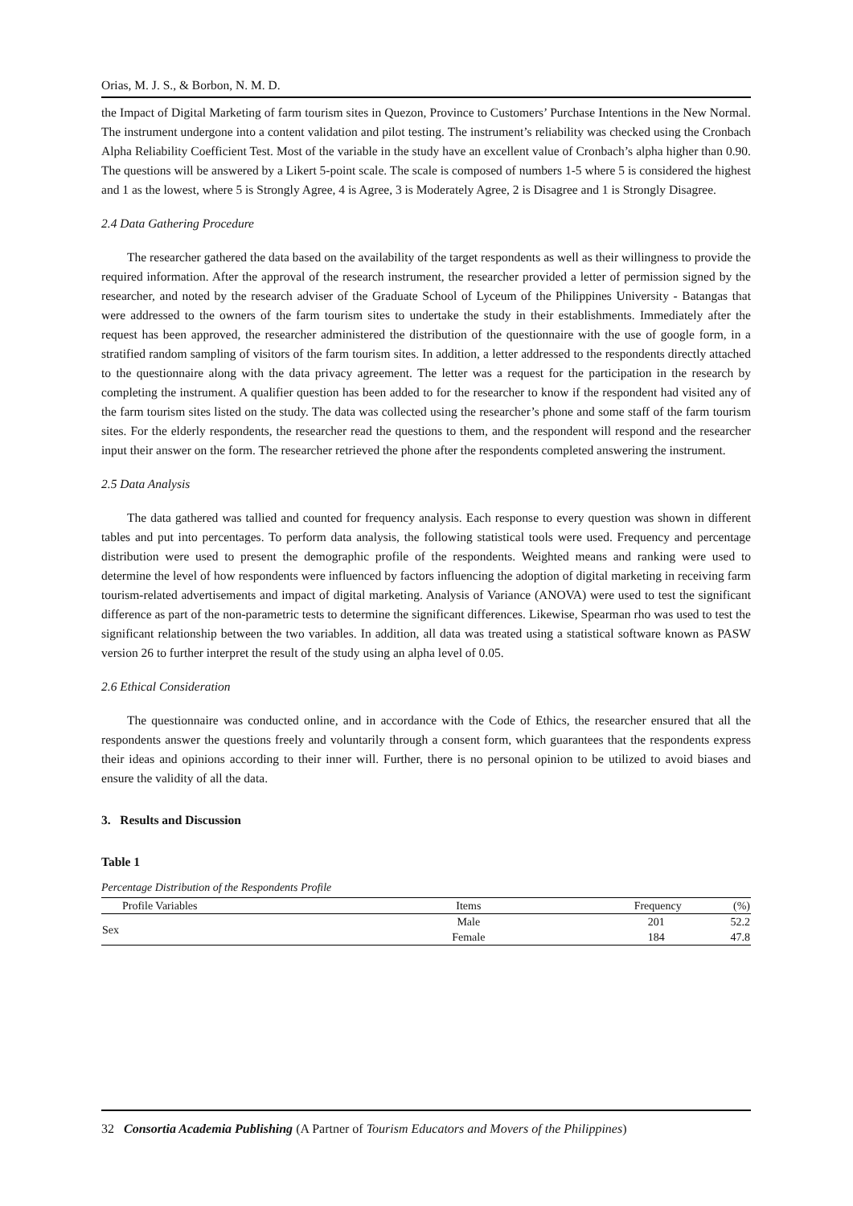Orias, M. J. S., & Borbon, N. M. D.
the Impact of Digital Marketing of farm tourism sites in Quezon, Province to Customers’ Purchase Intentions in the New Normal. The instrument undergone into a content validation and pilot testing. The instrument’s reliability was checked using the Cronbach Alpha Reliability Coefficient Test. Most of the variable in the study have an excellent value of Cronbach’s alpha higher than 0.90. The questions will be answered by a Likert 5-point scale. The scale is composed of numbers 1-5 where 5 is considered the highest and 1 as the lowest, where 5 is Strongly Agree, 4 is Agree, 3 is Moderately Agree, 2 is Disagree and 1 is Strongly Disagree.
2.4 Data Gathering Procedure
The researcher gathered the data based on the availability of the target respondents as well as their willingness to provide the required information. After the approval of the research instrument, the researcher provided a letter of permission signed by the researcher, and noted by the research adviser of the Graduate School of Lyceum of the Philippines University - Batangas that were addressed to the owners of the farm tourism sites to undertake the study in their establishments. Immediately after the request has been approved, the researcher administered the distribution of the questionnaire with the use of google form, in a stratified random sampling of visitors of the farm tourism sites. In addition, a letter addressed to the respondents directly attached to the questionnaire along with the data privacy agreement. The letter was a request for the participation in the research by completing the instrument. A qualifier question has been added to for the researcher to know if the respondent had visited any of the farm tourism sites listed on the study. The data was collected using the researcher’s phone and some staff of the farm tourism sites. For the elderly respondents, the researcher read the questions to them, and the respondent will respond and the researcher input their answer on the form. The researcher retrieved the phone after the respondents completed answering the instrument.
2.5 Data Analysis
The data gathered was tallied and counted for frequency analysis. Each response to every question was shown in different tables and put into percentages. To perform data analysis, the following statistical tools were used. Frequency and percentage distribution were used to present the demographic profile of the respondents. Weighted means and ranking were used to determine the level of how respondents were influenced by factors influencing the adoption of digital marketing in receiving farm tourism-related advertisements and impact of digital marketing. Analysis of Variance (ANOVA) were used to test the significant difference as part of the non-parametric tests to determine the significant differences. Likewise, Spearman rho was used to test the significant relationship between the two variables. In addition, all data was treated using a statistical software known as PASW version 26 to further interpret the result of the study using an alpha level of 0.05.
2.6 Ethical Consideration
The questionnaire was conducted online, and in accordance with the Code of Ethics, the researcher ensured that all the respondents answer the questions freely and voluntarily through a consent form, which guarantees that the respondents express their ideas and opinions according to their inner will. Further, there is no personal opinion to be utilized to avoid biases and ensure the validity of all the data.
3. Results and Discussion
Table 1
Percentage Distribution of the Respondents Profile
| Profile Variables | Items | Frequency | (%) |
| --- | --- | --- | --- |
| Sex | Male | 201 | 52.2 |
| | Female | 184 | 47.8 |
32 Consortia Academia Publishing (A Partner of Tourism Educators and Movers of the Philippines)